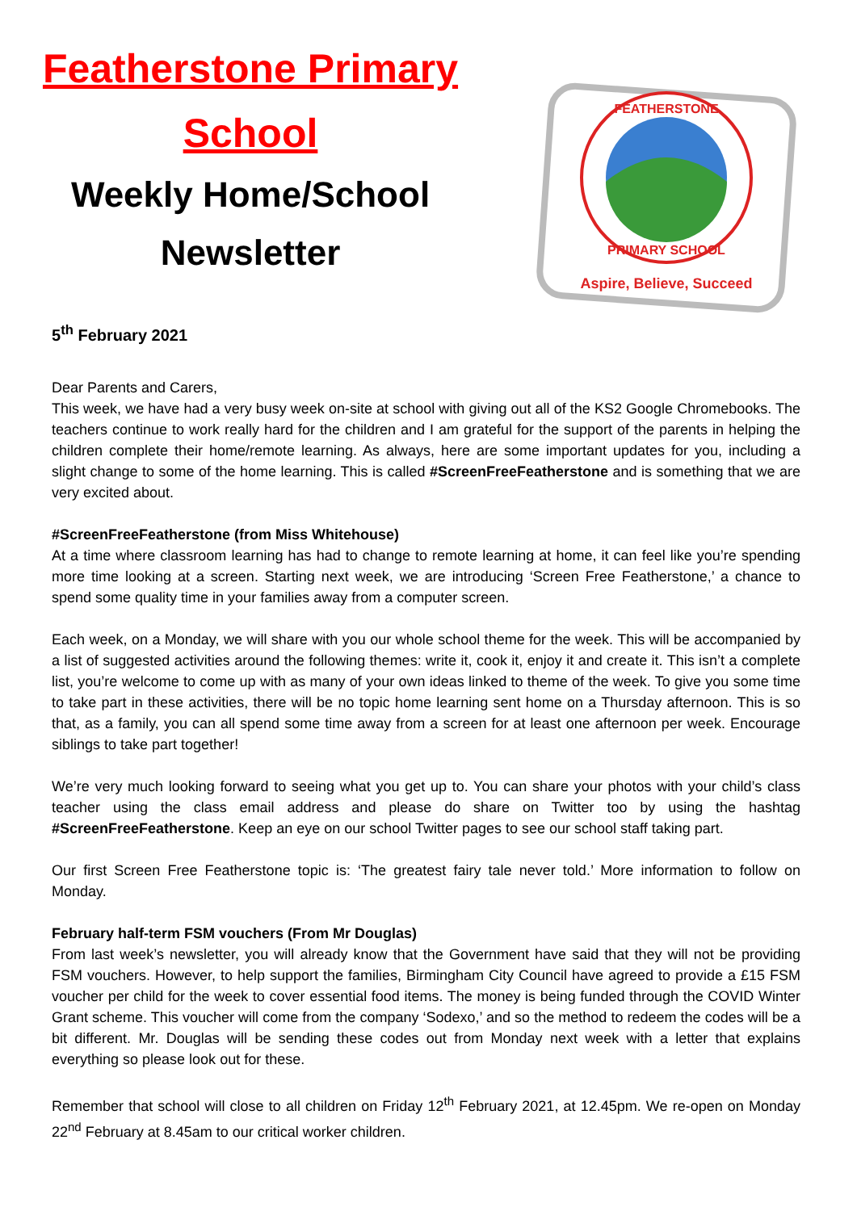Featherstone Primary
School
Weekly Home/School
Newsletter
FEATHERSTONE
PRIMARY SCHOOL
Aspire, Believe, Succeed
5<sup>th</sup> February 2021
Dear Parents and Carers,
This week, we have had a very busy week on-site at school with giving out all of the KS2 Google Chromebooks. The teachers continue to work really hard for the children and I am grateful for the support of the parents in helping the children complete their home/remote learning. As always, here are some important updates for you, including a slight change to some of the home learning. This is called #ScreenFreeFeatherstone and is something that we are very excited about.
#ScreenFreeFeatherstone (from Miss Whitehouse)
At a time where classroom learning has had to change to remote learning at home, it can feel like you’re spending more time looking at a screen. Starting next week, we are introducing ‘Screen Free Featherstone,’ a chance to spend some quality time in your families away from a computer screen.
Each week, on a Monday, we will share with you our whole school theme for the week. This will be accompanied by a list of suggested activities around the following themes: write it, cook it, enjoy it and create it. This isn’t a complete list, you’re welcome to come up with as many of your own ideas linked to theme of the week. To give you some time to take part in these activities, there will be no topic home learning sent home on a Thursday afternoon. This is so that, as a family, you can all spend some time away from a screen for at least one afternoon per week. Encourage siblings to take part together!
We’re very much looking forward to seeing what you get up to. You can share your photos with your child’s class teacher using the class email address and please do share on Twitter too by using the hashtag #ScreenFreeFeatherstone. Keep an eye on our school Twitter pages to see our school staff taking part.
Our first Screen Free Featherstone topic is: ‘The greatest fairy tale never told.’ More information to follow on Monday.
February half-term FSM vouchers (From Mr Douglas)
From last week’s newsletter, you will already know that the Government have said that they will not be providing FSM vouchers. However, to help support the families, Birmingham City Council have agreed to provide a £15 FSM voucher per child for the week to cover essential food items. The money is being funded through the COVID Winter Grant scheme. This voucher will come from the company ‘Sodexo,’ and so the method to redeem the codes will be a bit different. Mr. Douglas will be sending these codes out from Monday next week with a letter that explains everything so please look out for these.
Remember that school will close to all children on Friday 12<sup>th</sup> February 2021, at 12.45pm. We re-open on Monday 22<sup>nd</sup> February at 8.45am to our critical worker children.